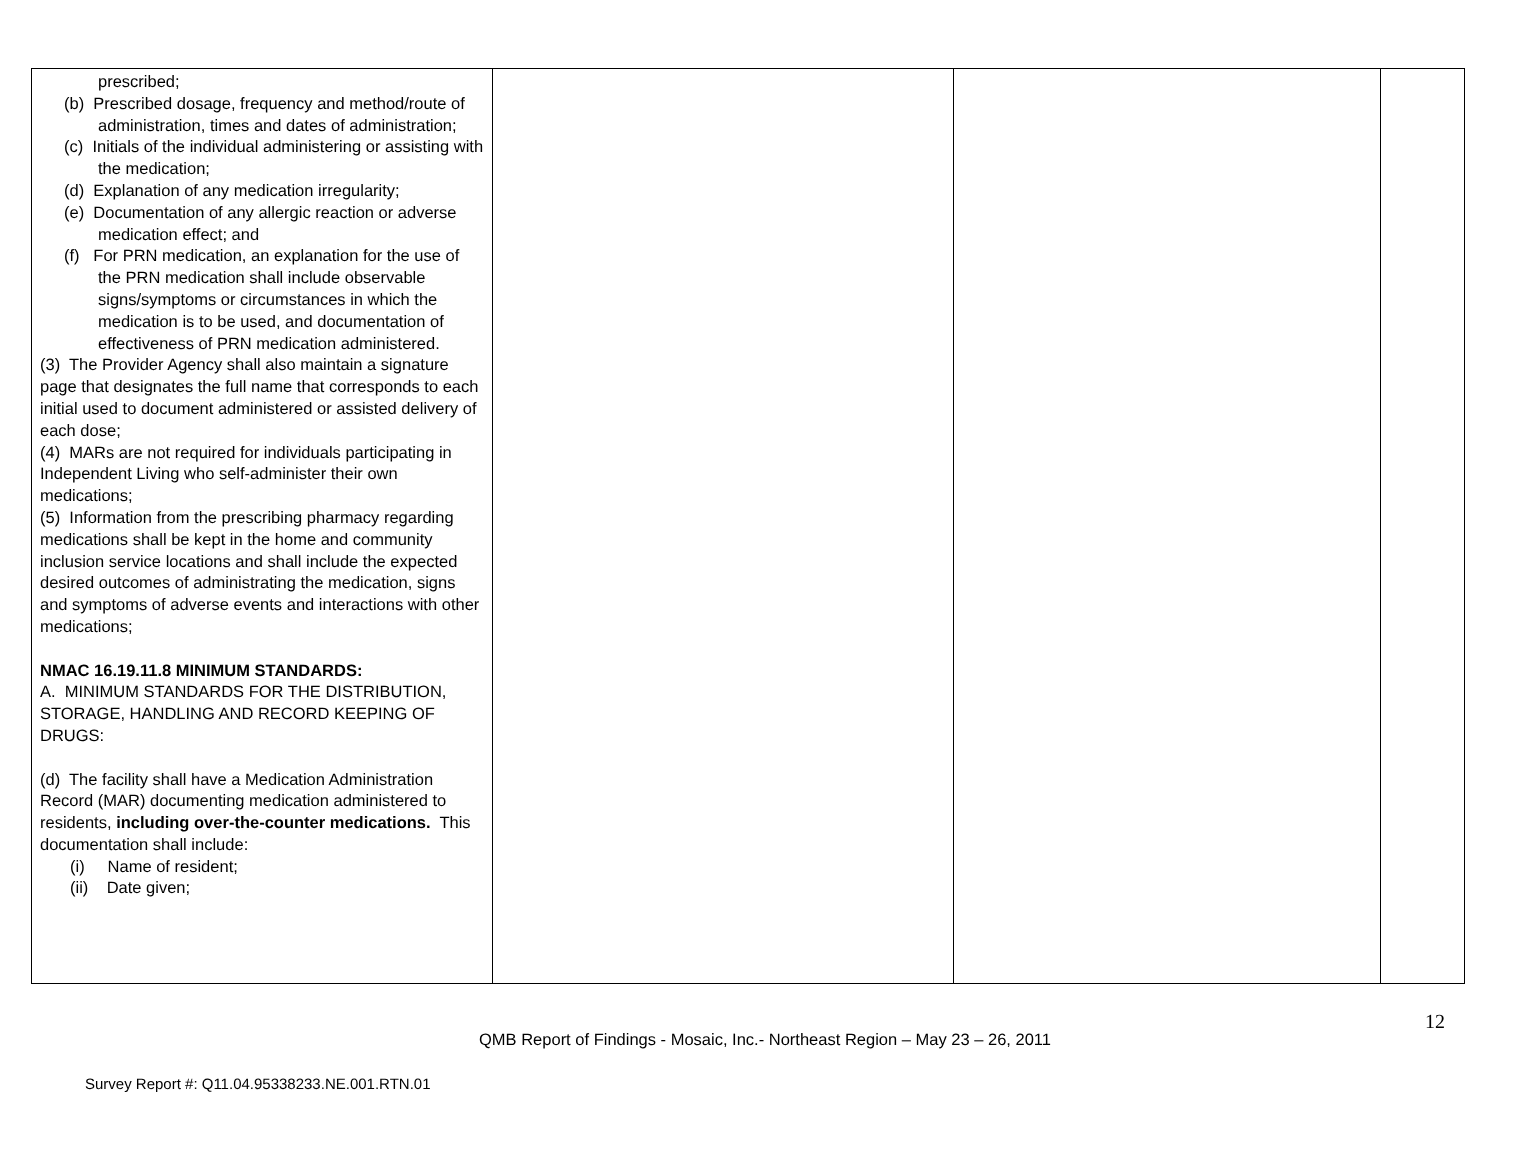| prescribed; (b) Prescribed dosage, frequency and method/route of administration, times and dates of administration; (c) Initials of the individual administering or assisting with the medication; (d) Explanation of any medication irregularity; (e) Documentation of any allergic reaction or adverse medication effect; and (f) For PRN medication, an explanation for the use of the PRN medication shall include observable signs/symptoms or circumstances in which the medication is to be used, and documentation of effectiveness of PRN medication administered. (3) The Provider Agency shall also maintain a signature page that designates the full name that corresponds to each initial used to document administered or assisted delivery of each dose; (4) MARs are not required for individuals participating in Independent Living who self-administer their own medications; (5) Information from the prescribing pharmacy regarding medications shall be kept in the home and community inclusion service locations and shall include the expected desired outcomes of administrating the medication, signs and symptoms of adverse events and interactions with other medications; NMAC 16.19.11.8 MINIMUM STANDARDS: A. MINIMUM STANDARDS FOR THE DISTRIBUTION, STORAGE, HANDLING AND RECORD KEEPING OF DRUGS: (d) The facility shall have a Medication Administration Record (MAR) documenting medication administered to residents, including over-the-counter medications. This documentation shall include: (i) Name of resident; (ii) Date given; | | | |
12
QMB Report of Findings - Mosaic, Inc.- Northeast Region – May 23 – 26, 2011
Survey Report #: Q11.04.95338233.NE.001.RTN.01